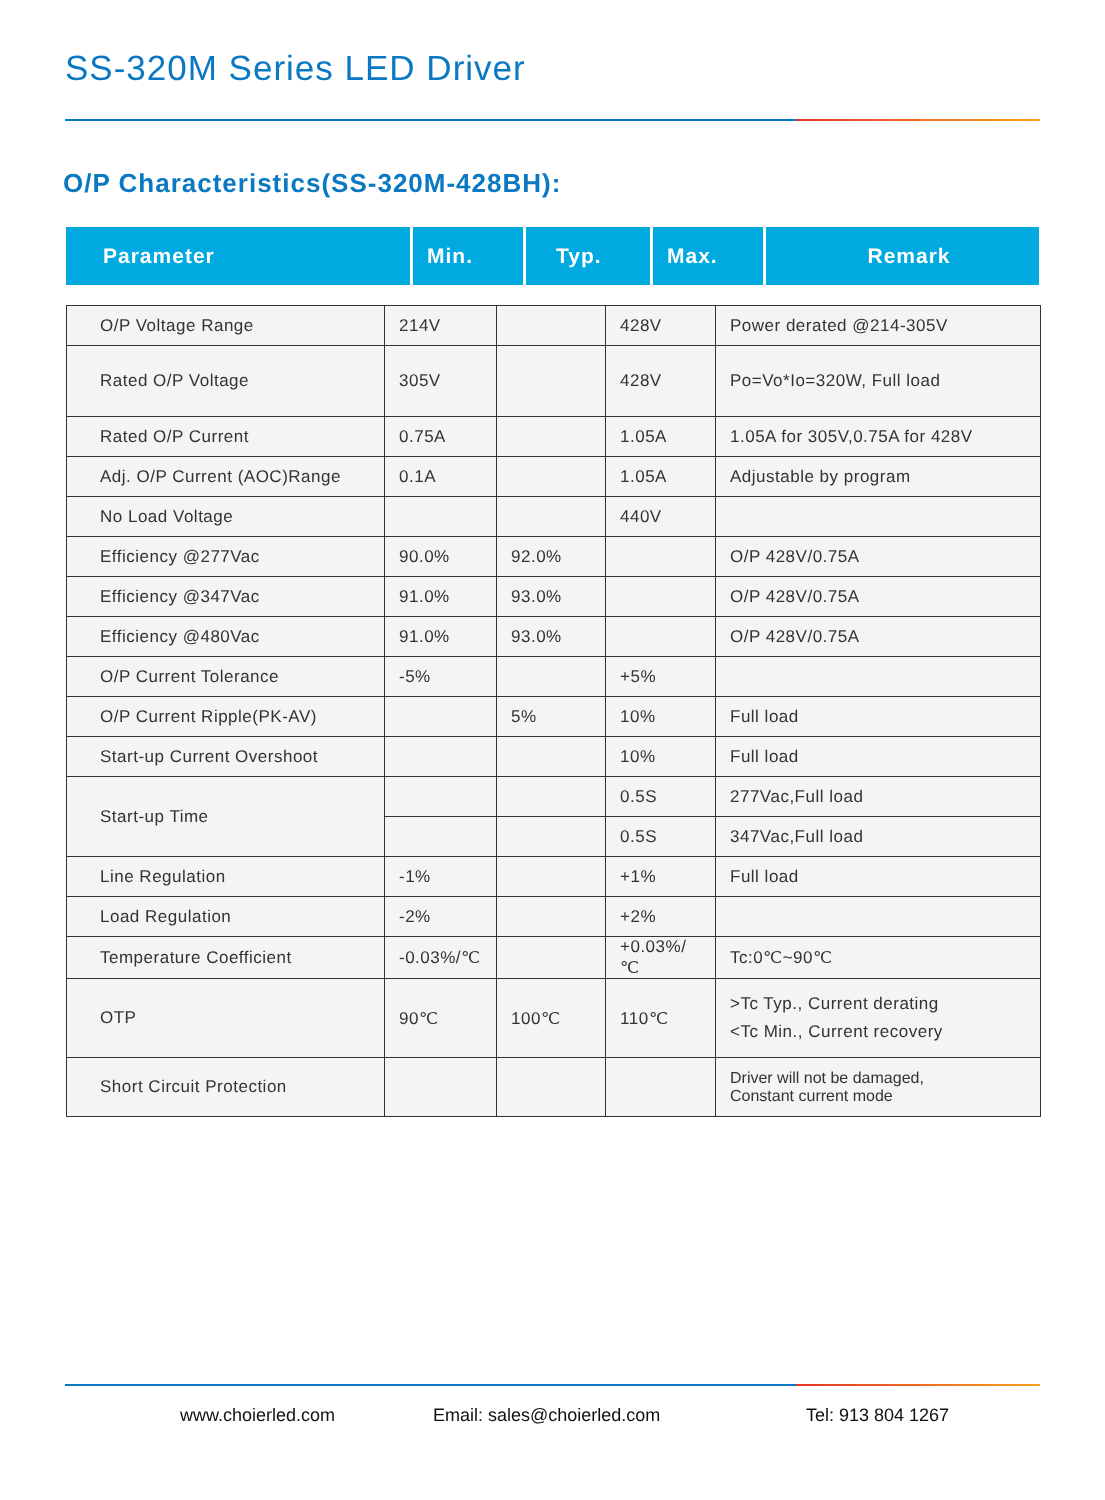SS-320M Series LED Driver
O/P Characteristics(SS-320M-428BH):
| Parameter | Min. | Typ. | Max. | Remark |
| --- | --- | --- | --- | --- |
| O/P Voltage Range | 214V | | 428V | Power derated @214-305V |
| Rated O/P Voltage | 305V | | 428V | Po=Vo*Io=320W, Full load |
| Rated O/P Current | 0.75A | | 1.05A | 1.05A for 305V,0.75A for 428V |
| Adj. O/P Current (AOC)Range | 0.1A | | 1.05A | Adjustable by program |
| No Load Voltage | | | 440V | |
| Efficiency @277Vac | 90.0% | 92.0% | | O/P 428V/0.75A |
| Efficiency @347Vac | 91.0% | 93.0% | | O/P 428V/0.75A |
| Efficiency @480Vac | 91.0% | 93.0% | | O/P 428V/0.75A |
| O/P Current Tolerance | -5% | | +5% | |
| O/P Current Ripple(PK-AV) | | 5% | 10% | Full load |
| Start-up Current Overshoot | | | 10% | Full load |
| Start-up Time | | | 0.5S | 277Vac,Full load |
| | | | 0.5S | 347Vac,Full load |
| Line Regulation | -1% | | +1% | Full load |
| Load Regulation | -2% | | +2% | |
| Temperature Coefficient | -0.03%/℃ | | +0.03%/℃ | Tc:0℃~90℃ |
| OTP | 90℃ | 100℃ | 110℃ | >Tc Typ., Current derating <Tc Min., Current recovery |
| Short Circuit Protection | | | | Driver will not be damaged, Constant current mode |
www.choierled.com Email: sales@choierled.com Tel: 913 804 1267